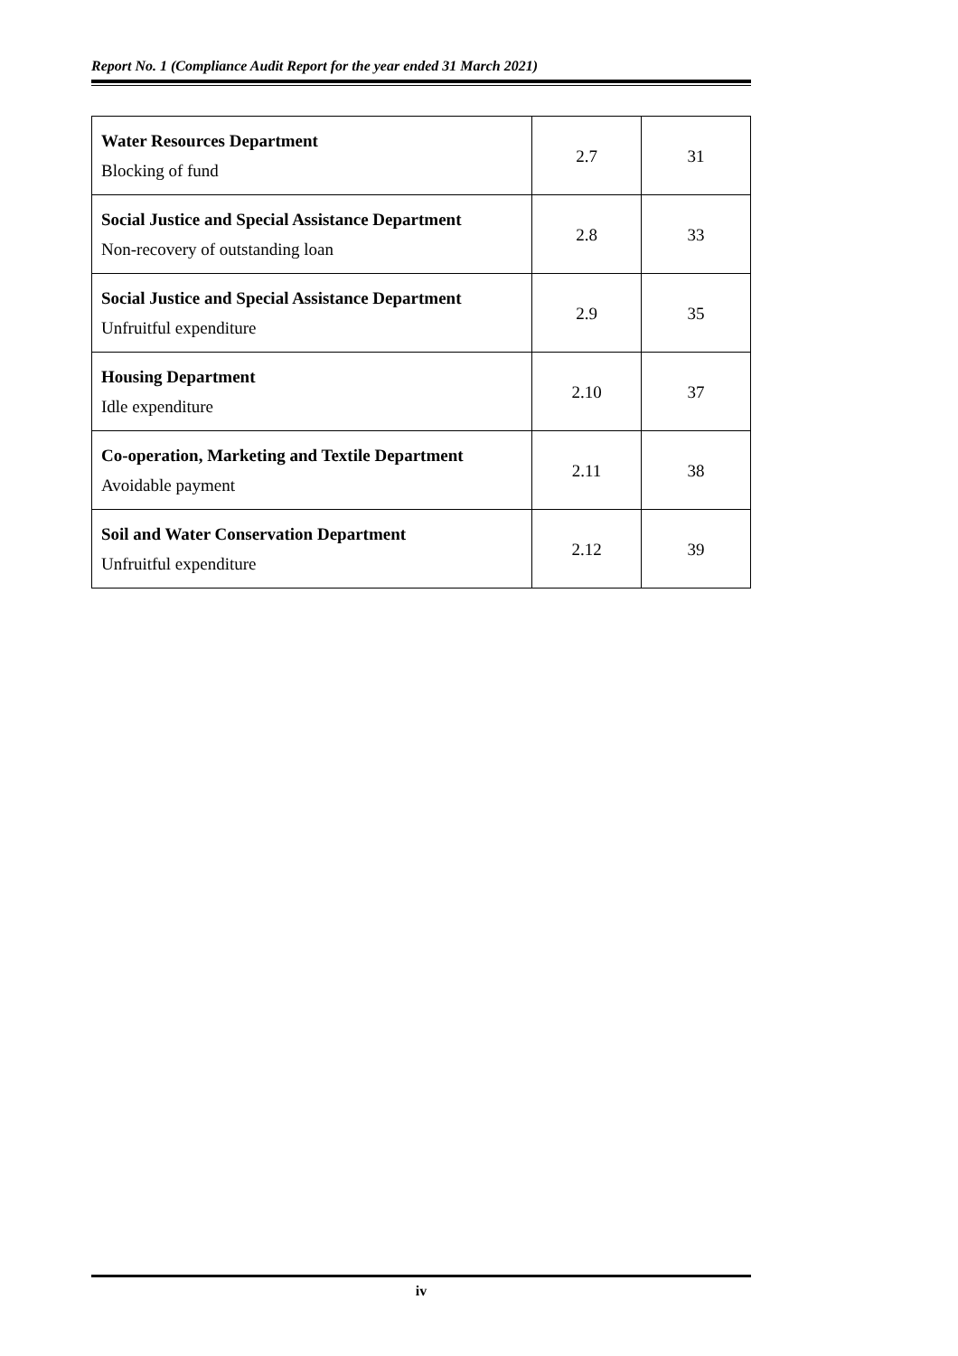Report No. 1 (Compliance Audit Report for the year ended 31 March 2021)
| Water Resources Department Blocking of fund | 2.7 | 31 |
| Social Justice and Special Assistance Department Non-recovery of outstanding loan | 2.8 | 33 |
| Social Justice and Special Assistance Department Unfruitful expenditure | 2.9 | 35 |
| Housing Department Idle expenditure | 2.10 | 37 |
| Co-operation, Marketing and Textile Department Avoidable payment | 2.11 | 38 |
| Soil and Water Conservation Department Unfruitful expenditure | 2.12 | 39 |
iv